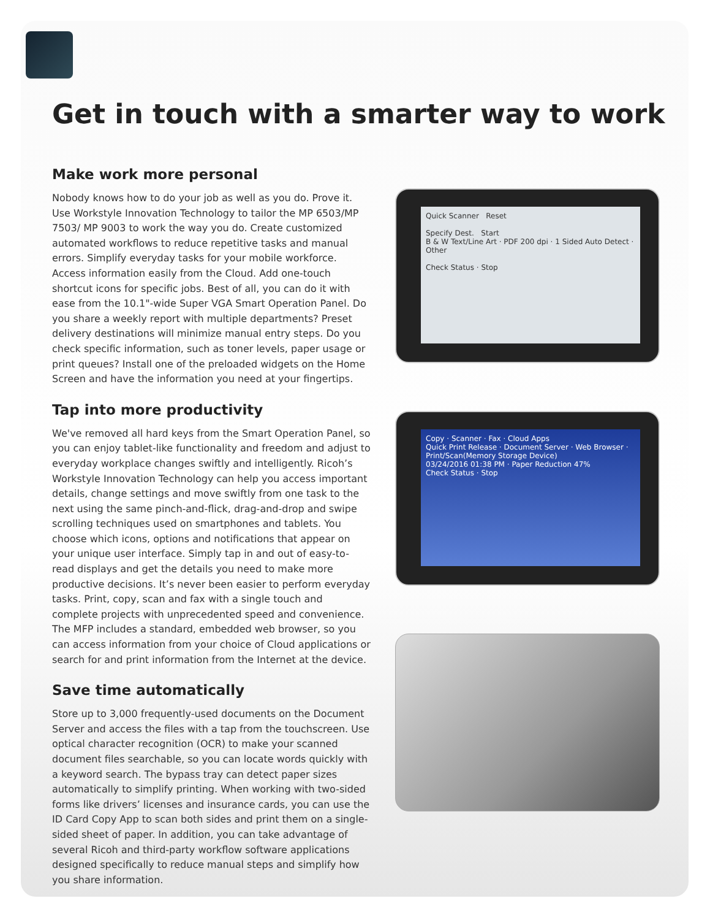Get in touch with a smarter way to work
Make work more personal
Nobody knows how to do your job as well as you do. Prove it. Use Workstyle Innovation Technology to tailor the MP 6503/MP 7503/ MP 9003 to work the way you do. Create customized automated workflows to reduce repetitive tasks and manual errors. Simplify everyday tasks for your mobile workforce. Access information easily from the Cloud. Add one-touch shortcut icons for specific jobs. Best of all, you can do it with ease from the 10.1"-wide Super VGA Smart Operation Panel. Do you share a weekly report with multiple departments? Preset delivery destinations will minimize manual entry steps. Do you check specific information, such as toner levels, paper usage or print queues? Install one of the preloaded widgets on the Home Screen and have the information you need at your fingertips.
Tap into more productivity
We've removed all hard keys from the Smart Operation Panel, so you can enjoy tablet-like functionality and freedom and adjust to everyday workplace changes swiftly and intelligently. Ricoh’s Workstyle Innovation Technology can help you access important details, change settings and move swiftly from one task to the next using the same pinch-and-flick, drag-and-drop and swipe scrolling techniques used on smartphones and tablets. You choose which icons, options and notifications that appear on your unique user interface. Simply tap in and out of easy-to-read displays and get the details you need to make more productive decisions. It’s never been easier to perform everyday tasks. Print, copy, scan and fax with a single touch and complete projects with unprecedented speed and convenience. The MFP includes a standard, embedded web browser, so you can access information from your choice of Cloud applications or search for and print information from the Internet at the device.
Save time automatically
Store up to 3,000 frequently-used documents on the Document Server and access the files with a tap from the touchscreen. Use optical character recognition (OCR) to make your scanned document files searchable, so you can locate words quickly with a keyword search. The bypass tray can detect paper sizes automatically to simplify printing. When working with two-sided forms like drivers’ licenses and insurance cards, you can use the ID Card Copy App to scan both sides and print them on a single-sided sheet of paper. In addition, you can take advantage of several Ricoh and third-party workflow software applications designed specifically to reduce manual steps and simplify how you share information.
Quick Scanner Reset
Specify Dest. Start
B & W Text/Line Art · PDF 200 dpi · 1 Sided Auto Detect · Other
Check Status · Stop
Copy · Scanner · Fax · Cloud Apps
Quick Print Release · Document Server · Web Browser · Print/Scan(Memory Storage Device)
03/24/2016 01:38 PM · Paper Reduction 47%
Check Status · Stop